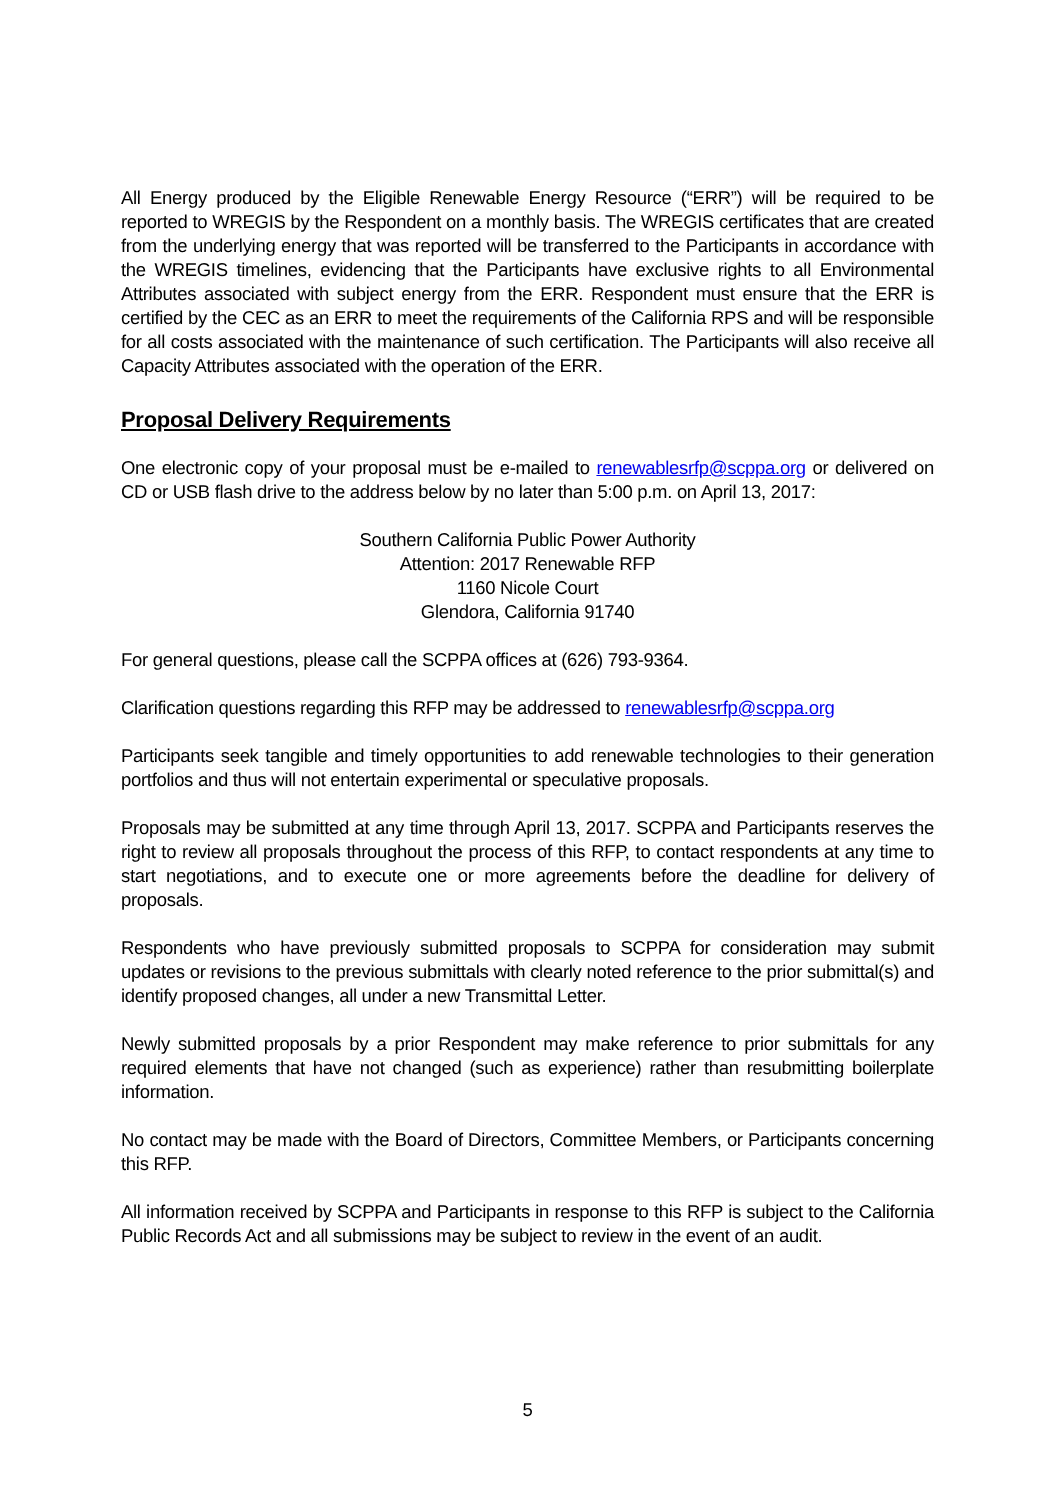All Energy produced by the Eligible Renewable Energy Resource (“ERR”) will be required to be reported to WREGIS by the Respondent on a monthly basis. The WREGIS certificates that are created from the underlying energy that was reported will be transferred to the Participants in accordance with the WREGIS timelines, evidencing that the Participants have exclusive rights to all Environmental Attributes associated with subject energy from the ERR. Respondent must ensure that the ERR is certified by the CEC as an ERR to meet the requirements of the California RPS and will be responsible for all costs associated with the maintenance of such certification. The Participants will also receive all Capacity Attributes associated with the operation of the ERR.
Proposal Delivery Requirements
One electronic copy of your proposal must be e-mailed to renewablesrfp@scppa.org or delivered on CD or USB flash drive to the address below by no later than 5:00 p.m. on April 13, 2017:
Southern California Public Power Authority
Attention: 2017 Renewable RFP
1160 Nicole Court
Glendora, California 91740
For general questions, please call the SCPPA offices at (626) 793-9364.
Clarification questions regarding this RFP may be addressed to renewablesrfp@scppa.org
Participants seek tangible and timely opportunities to add renewable technologies to their generation portfolios and thus will not entertain experimental or speculative proposals.
Proposals may be submitted at any time through April 13, 2017. SCPPA and Participants reserves the right to review all proposals throughout the process of this RFP, to contact respondents at any time to start negotiations, and to execute one or more agreements before the deadline for delivery of proposals.
Respondents who have previously submitted proposals to SCPPA for consideration may submit updates or revisions to the previous submittals with clearly noted reference to the prior submittal(s) and identify proposed changes, all under a new Transmittal Letter.
Newly submitted proposals by a prior Respondent may make reference to prior submittals for any required elements that have not changed (such as experience) rather than resubmitting boilerplate information.
No contact may be made with the Board of Directors, Committee Members, or Participants concerning this RFP.
All information received by SCPPA and Participants in response to this RFP is subject to the California Public Records Act and all submissions may be subject to review in the event of an audit.
5